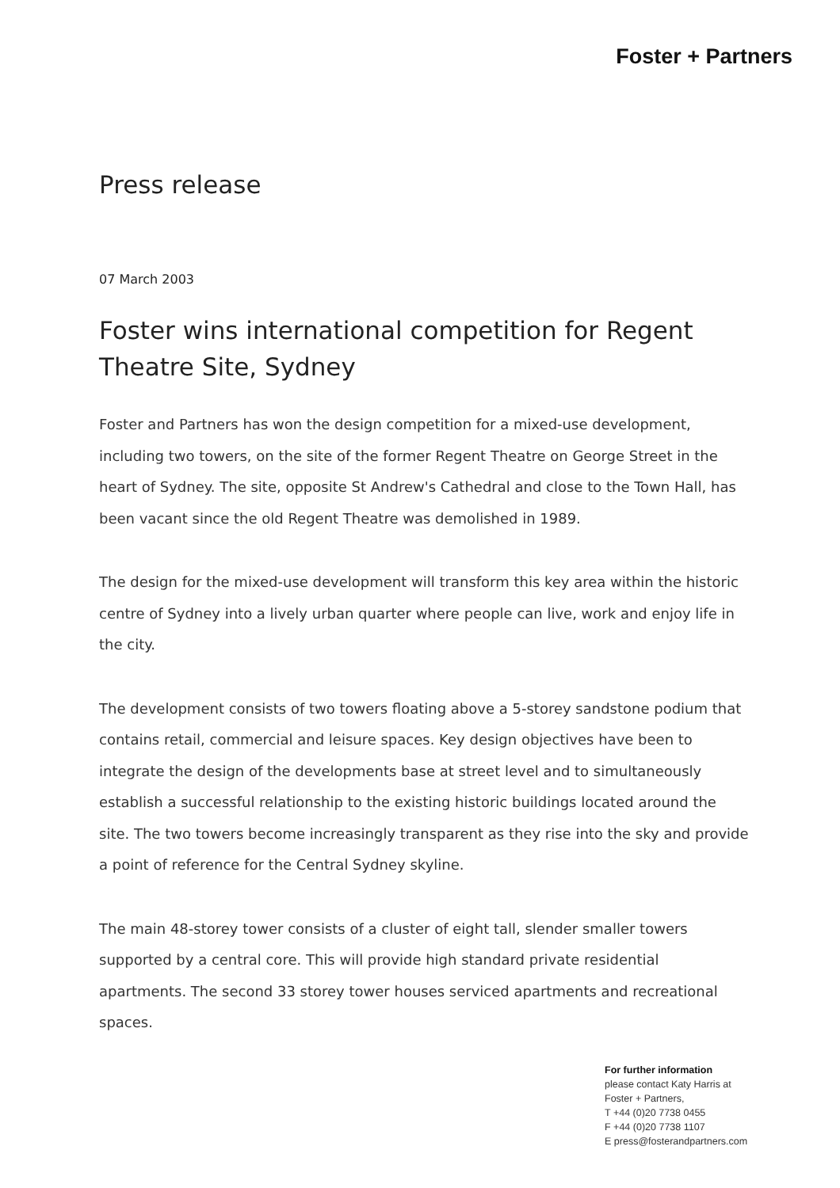Foster + Partners
Press release
07 March 2003
Foster wins international competition for Regent Theatre Site, Sydney
Foster and Partners has won the design competition for a mixed-use development, including two towers, on the site of the former Regent Theatre on George Street in the heart of Sydney. The site, opposite St Andrew's Cathedral and close to the Town Hall, has been vacant since the old Regent Theatre was demolished in 1989.
The design for the mixed-use development will transform this key area within the historic centre of Sydney into a lively urban quarter where people can live, work and enjoy life in the city.
The development consists of two towers floating above a 5-storey sandstone podium that contains retail, commercial and leisure spaces. Key design objectives have been to integrate the design of the developments base at street level and to simultaneously establish a successful relationship to the existing historic buildings located around the site. The two towers become increasingly transparent as they rise into the sky and provide a point of reference for the Central Sydney skyline.
The main 48-storey tower consists of a cluster of eight tall, slender smaller towers supported by a central core. This will provide high standard private residential apartments. The second 33 storey tower houses serviced apartments and recreational spaces.
For further information
please contact Katy Harris at
Foster + Partners,
T +44 (0)20 7738 0455
F +44 (0)20 7738 1107
E press@fosterandpartners.com